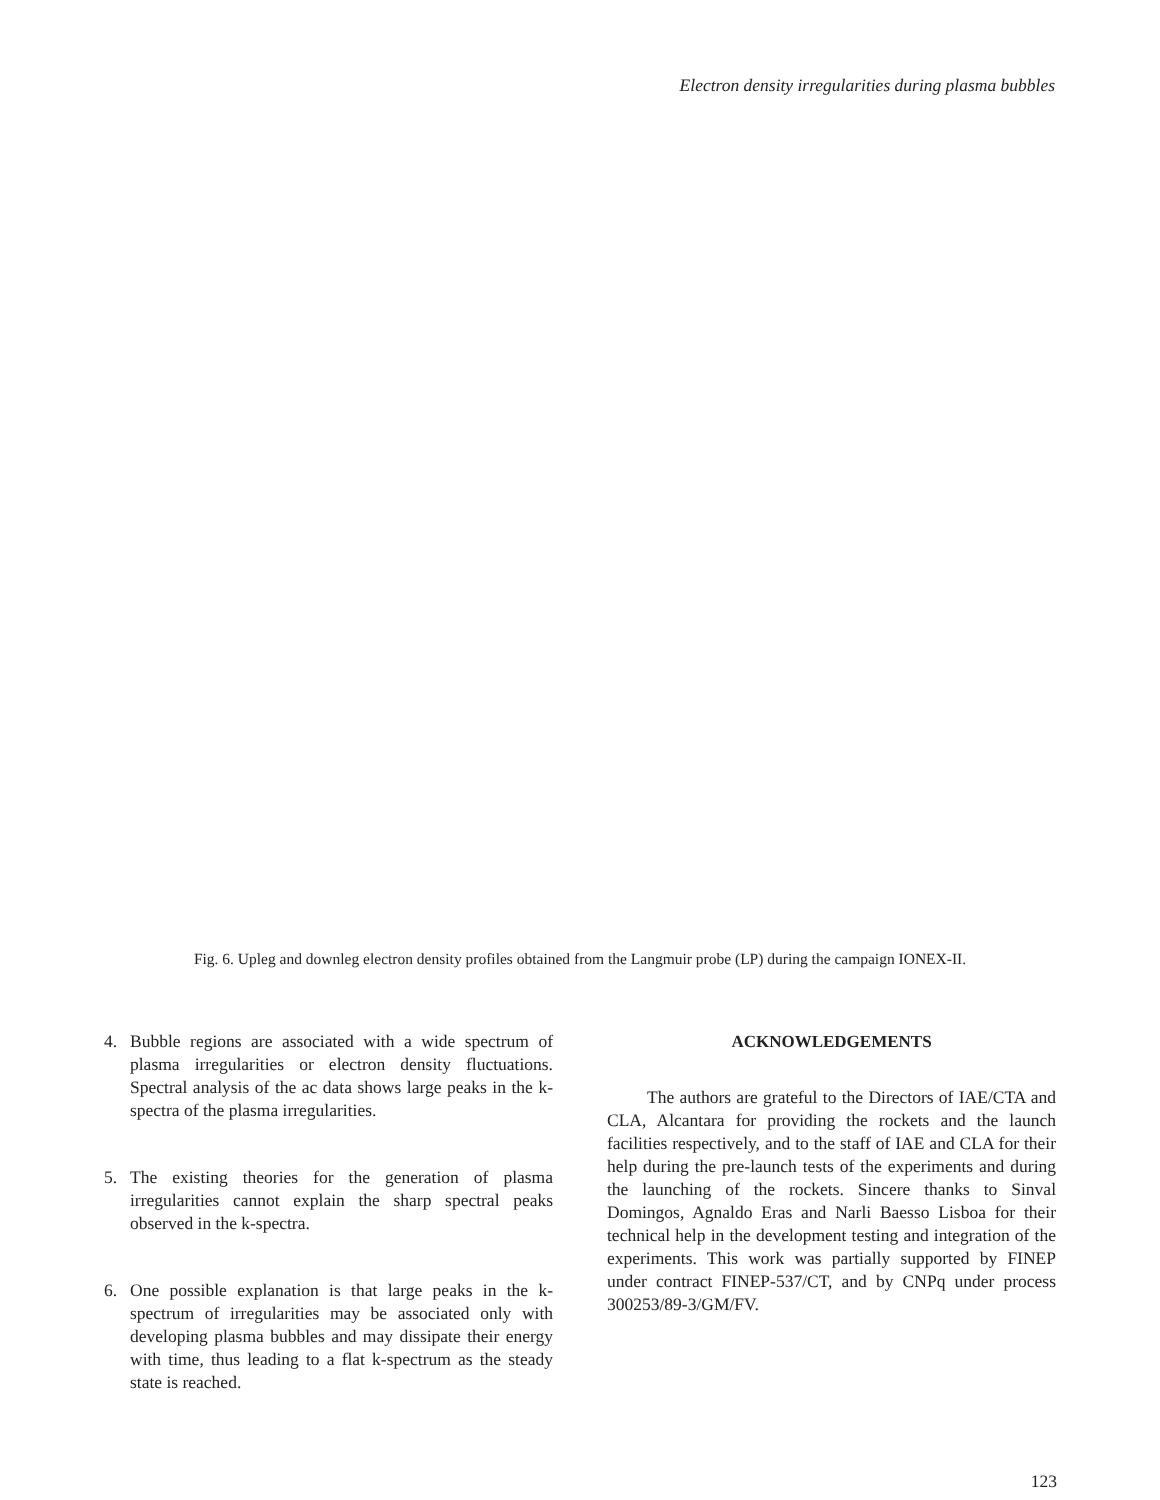Electron density irregularities during plasma bubbles
Fig. 6. Upleg and downleg electron density profiles obtained from the Langmuir probe (LP) during the campaign IONEX-II.
4. Bubble regions are associated with a wide spectrum of plasma irregularities or electron density fluctuations. Spectral analysis of the ac data shows large peaks in the k-spectra of the plasma irregularities.
5. The existing theories for the generation of plasma irregularities cannot explain the sharp spectral peaks observed in the k-spectra.
6. One possible explanation is that large peaks in the k-spectrum of irregularities may be associated only with developing plasma bubbles and may dissipate their energy with time, thus leading to a flat k-spectrum as the steady state is reached.
ACKNOWLEDGEMENTS
The authors are grateful to the Directors of IAE/CTA and CLA, Alcantara for providing the rockets and the launch facilities respectively, and to the staff of IAE and CLA for their help during the pre-launch tests of the experiments and during the launching of the rockets. Sincere thanks to Sinval Domingos, Agnaldo Eras and Narli Baesso Lisboa for their technical help in the development testing and integration of the experiments. This work was partially supported by FINEP under contract FINEP-537/CT, and by CNPq under process 300253/89-3/GM/FV.
123